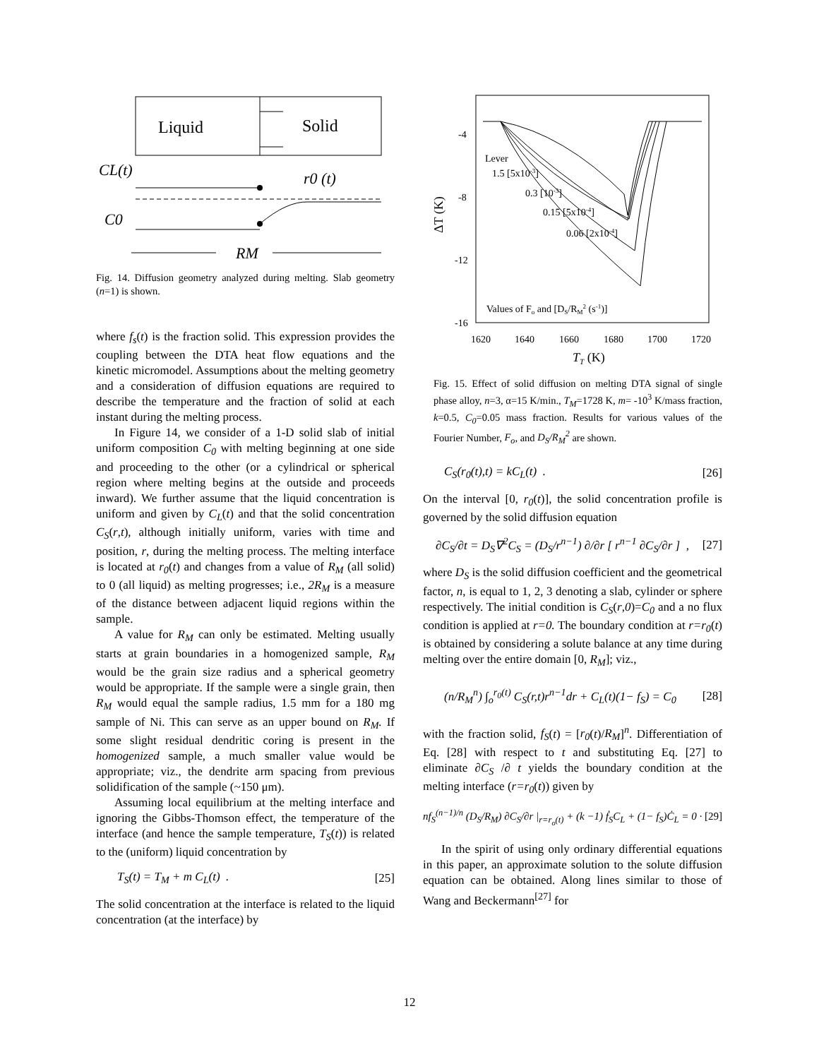Liquid
Solid
CL(t)
r0 (t)
C0
RM
Fig. 14. Diffusion geometry analyzed during melting. Slab geometry (n=1) is shown.
where f<sub>s</sub>(t) is the fraction solid. This expression provides the coupling between the DTA heat flow equations and the kinetic micromodel. Assumptions about the melting geometry and a consideration of diffusion equations are required to describe the temperature and the fraction of solid at each instant during the melting process.
In Figure 14, we consider of a 1-D solid slab of initial uniform composition C<sub>0</sub> with melting beginning at one side and proceeding to the other (or a cylindrical or spherical region where melting begins at the outside and proceeds inward). We further assume that the liquid concentration is uniform and given by C<sub>L</sub>(t) and that the solid concentration C<sub>S</sub>(r,t), although initially uniform, varies with time and position, r, during the melting process. The melting interface is located at r<sub>0</sub>(t) and changes from a value of R<sub>M</sub> (all solid) to 0 (all liquid) as melting progresses; i.e., 2R<sub>M</sub> is a measure of the distance between adjacent liquid regions within the sample.
A value for R<sub>M</sub> can only be estimated. Melting usually starts at grain boundaries in a homogenized sample, R<sub>M</sub> would be the grain size radius and a spherical geometry would be appropriate. If the sample were a single grain, then R<sub>M</sub> would equal the sample radius, 1.5 mm for a 180 mg sample of Ni. This can serve as an upper bound on R<sub>M</sub>. If some slight residual dendritic coring is present in the homogenized sample, a much smaller value would be appropriate; viz., the dendrite arm spacing from previous solidification of the sample (~150 μm).
Assuming local equilibrium at the melting interface and ignoring the Gibbs-Thomson effect, the temperature of the interface (and hence the sample temperature, T<sub>S</sub>(t)) is related to the (uniform) liquid concentration by
T<sub>S</sub>(t) = T<sub>M</sub> + m C<sub>L</sub>(t) . [25]
The solid concentration at the interface is related to the liquid concentration (at the interface) by
-4
-8
-12
-16
1620
1640
1660
1680
1700
1720
Lever
1.5 [5x10-3]
0.3 [10-3]
0.15 [5x10-4]
0.06 [2x10-4]
Values of Fo and [DS/RM2 (s-1)]
ΔT (K)
TT (K)
Fig. 15. Effect of solid diffusion on melting DTA signal of single phase alloy, n=3, α=15 K/min., T<sub>M</sub>=1728 K, m= -10<sup>3</sup> K/mass fraction, k=0.5, C<sub>0</sub>=0.05 mass fraction. Results for various values of the Fourier Number, F<sub>o</sub>, and D<sub>S</sub>/R<sub>M</sub><sup>2</sup> are shown.
C<sub>S</sub>(r<sub>0</sub>(t),t) = kC<sub>L</sub>(t) . [26]
On the interval [0, r<sub>0</sub>(t)], the solid concentration profile is governed by the solid diffusion equation
∂C<sub>S</sub>/∂t = D<sub>S</sub>∇<sup>2</sup>C<sub>S</sub> = (D<sub>S</sub>/r<sup>n−1</sup>) ∂/∂r [ r<sup>n−1</sup> ∂C<sub>S</sub>/∂r ] , [27]
where D<sub>S</sub> is the solid diffusion coefficient and the geometrical factor, n, is equal to 1, 2, 3 denoting a slab, cylinder or sphere respectively. The initial condition is C<sub>S</sub>(r,0)=C<sub>0</sub> and a no flux condition is applied at r=0. The boundary condition at r=r<sub>0</sub>(t) is obtained by considering a solute balance at any time during melting over the entire domain [0, R<sub>M</sub>]; viz.,
(n/R<sub>M</sub><sup>n</sup>) ∫<sub>o</sub><sup>r<sub>0</sub>(t)</sup> C<sub>S</sub>(r,t)r<sup>n−1</sup>dr + C<sub>L</sub>(t)(1− f<sub>S</sub>) = C<sub>0</sub> [28]
with the fraction solid, f<sub>S</sub>(t) = [r<sub>0</sub>(t)/R<sub>M</sub>]<sup>n</sup>. Differentiation of Eq. [28] with respect to t and substituting Eq. [27] to eliminate ∂C<sub>S</sub> /∂ t yields the boundary condition at the melting interface (r=r<sub>0</sub>(t)) given by
nf<sub>S</sub><sup>(n−1)/n</sup> (D<sub>S</sub>/R<sub>M</sub>) ∂C<sub>S</sub>/∂r |<sub>r=r<sub>o</sub>(t)</sub> + (k −1) ḟ<sub>S</sub>C<sub>L</sub> + (1− f<sub>S</sub>)Ċ<sub>L</sub> = 0 · [29]
In the spirit of using only ordinary differential equations in this paper, an approximate solution to the solute diffusion equation can be obtained. Along lines similar to those of Wang and Beckermann<sup>[27]</sup> for
12